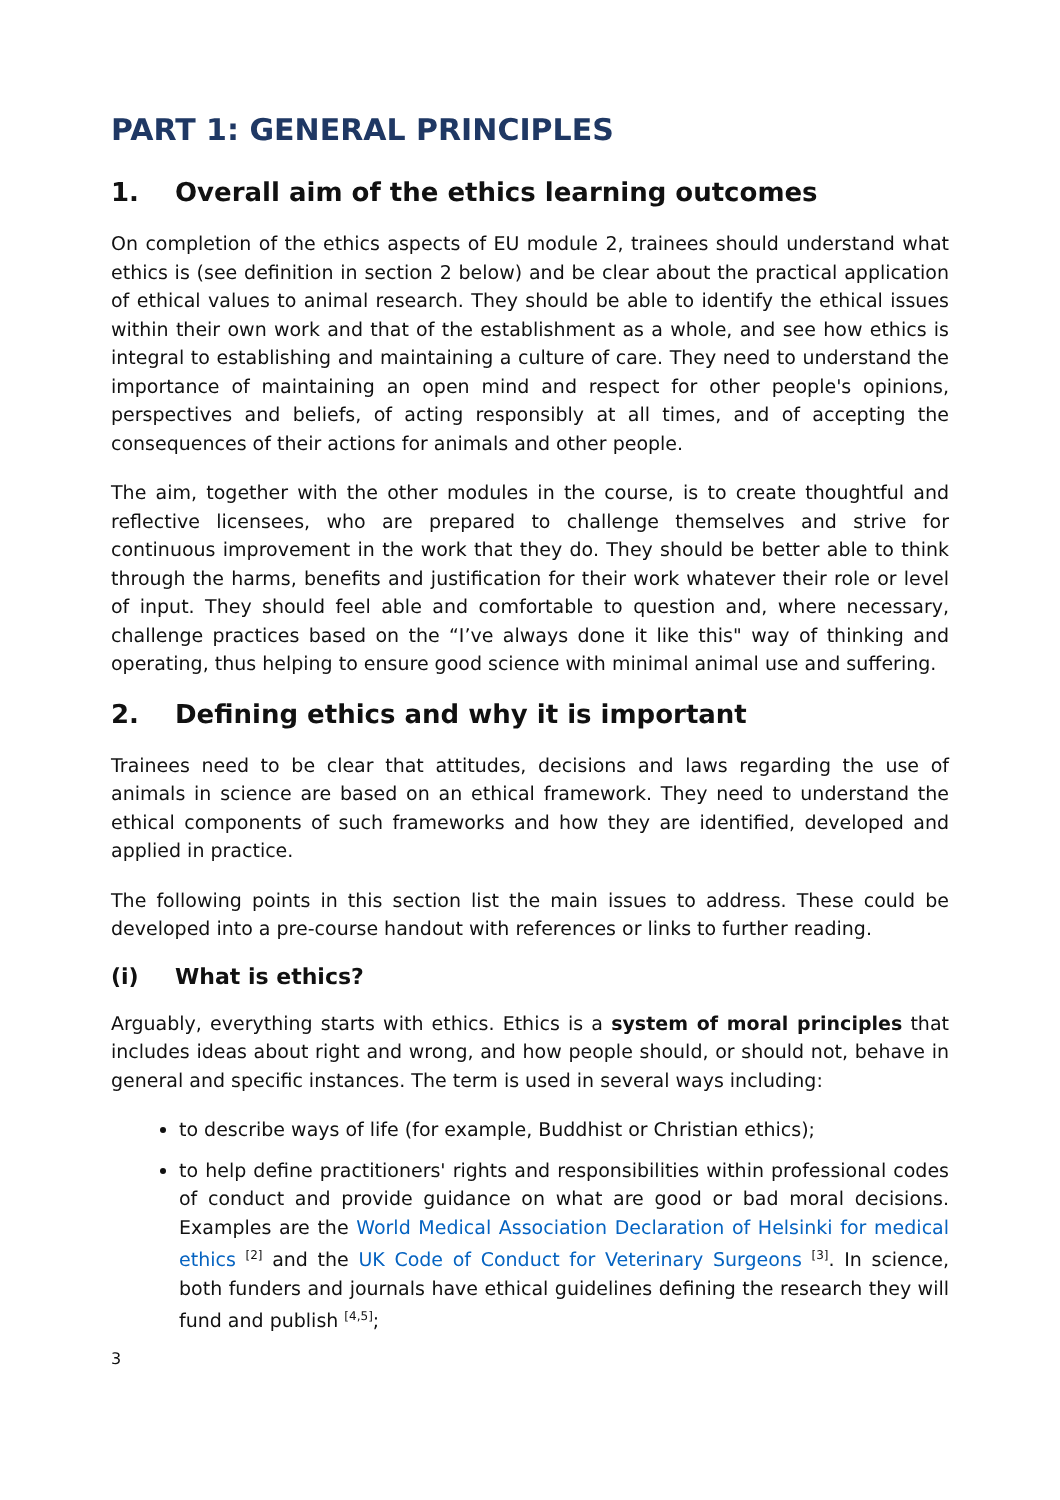PART 1: GENERAL PRINCIPLES
1. Overall aim of the ethics learning outcomes
On completion of the ethics aspects of EU module 2, trainees should understand what ethics is (see definition in section 2 below) and be clear about the practical application of ethical values to animal research. They should be able to identify the ethical issues within their own work and that of the establishment as a whole, and see how ethics is integral to establishing and maintaining a culture of care. They need to understand the importance of maintaining an open mind and respect for other people's opinions, perspectives and beliefs, of acting responsibly at all times, and of accepting the consequences of their actions for animals and other people.
The aim, together with the other modules in the course, is to create thoughtful and reflective licensees, who are prepared to challenge themselves and strive for continuous improvement in the work that they do. They should be better able to think through the harms, benefits and justification for their work whatever their role or level of input. They should feel able and comfortable to question and, where necessary, challenge practices based on the “I’ve always done it like this" way of thinking and operating, thus helping to ensure good science with minimal animal use and suffering.
2. Defining ethics and why it is important
Trainees need to be clear that attitudes, decisions and laws regarding the use of animals in science are based on an ethical framework. They need to understand the ethical components of such frameworks and how they are identified, developed and applied in practice.
The following points in this section list the main issues to address. These could be developed into a pre-course handout with references or links to further reading.
(i) What is ethics?
Arguably, everything starts with ethics. Ethics is a system of moral principles that includes ideas about right and wrong, and how people should, or should not, behave in general and specific instances. The term is used in several ways including:
to describe ways of life (for example, Buddhist or Christian ethics);
to help define practitioners' rights and responsibilities within professional codes of conduct and provide guidance on what are good or bad moral decisions. Examples are the World Medical Association Declaration of Helsinki for medical ethics <sup>[2]</sup> and the UK Code of Conduct for Veterinary Surgeons <sup>[3]</sup>. In science, both funders and journals have ethical guidelines defining the research they will fund and publish <sup>[4,5]</sup>;
3